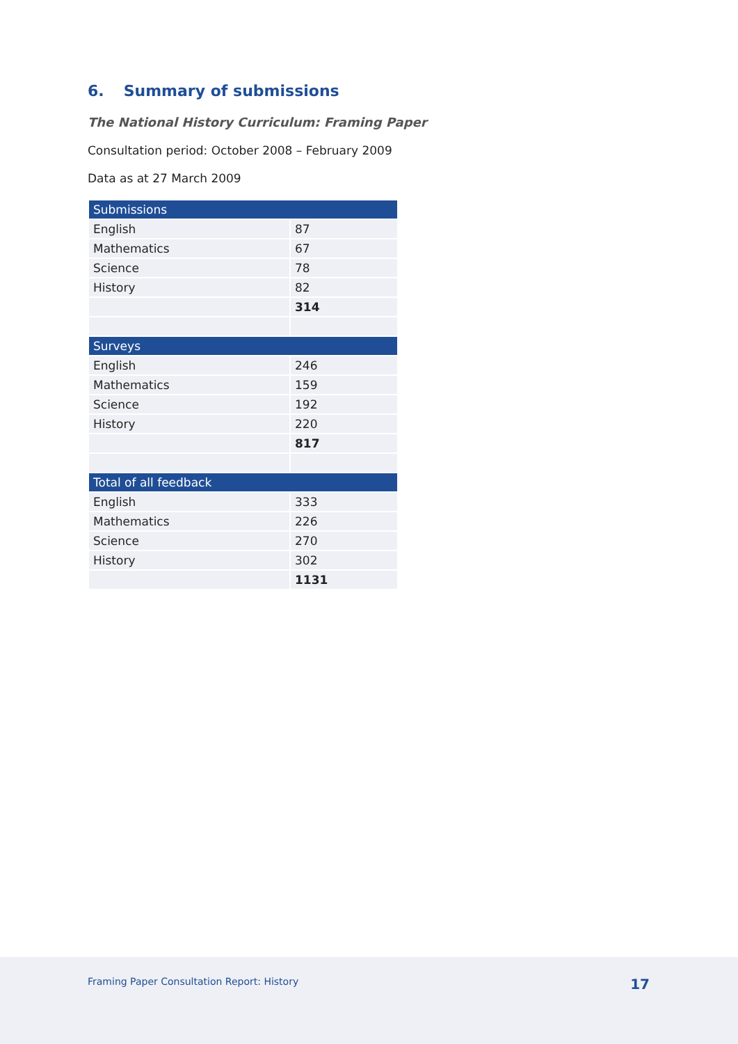6. Summary of submissions
The National History Curriculum: Framing Paper
Consultation period: October 2008 – February 2009
Data as at 27 March 2009
| Submissions | |
| --- | --- |
| English | 87 |
| Mathematics | 67 |
| Science | 78 |
| History | 82 |
| | 314 |
| Surveys | |
| English | 246 |
| Mathematics | 159 |
| Science | 192 |
| History | 220 |
| | 817 |
| Total of all feedback | |
| English | 333 |
| Mathematics | 226 |
| Science | 270 |
| History | 302 |
| | 1131 |
Framing Paper Consultation Report: History 17